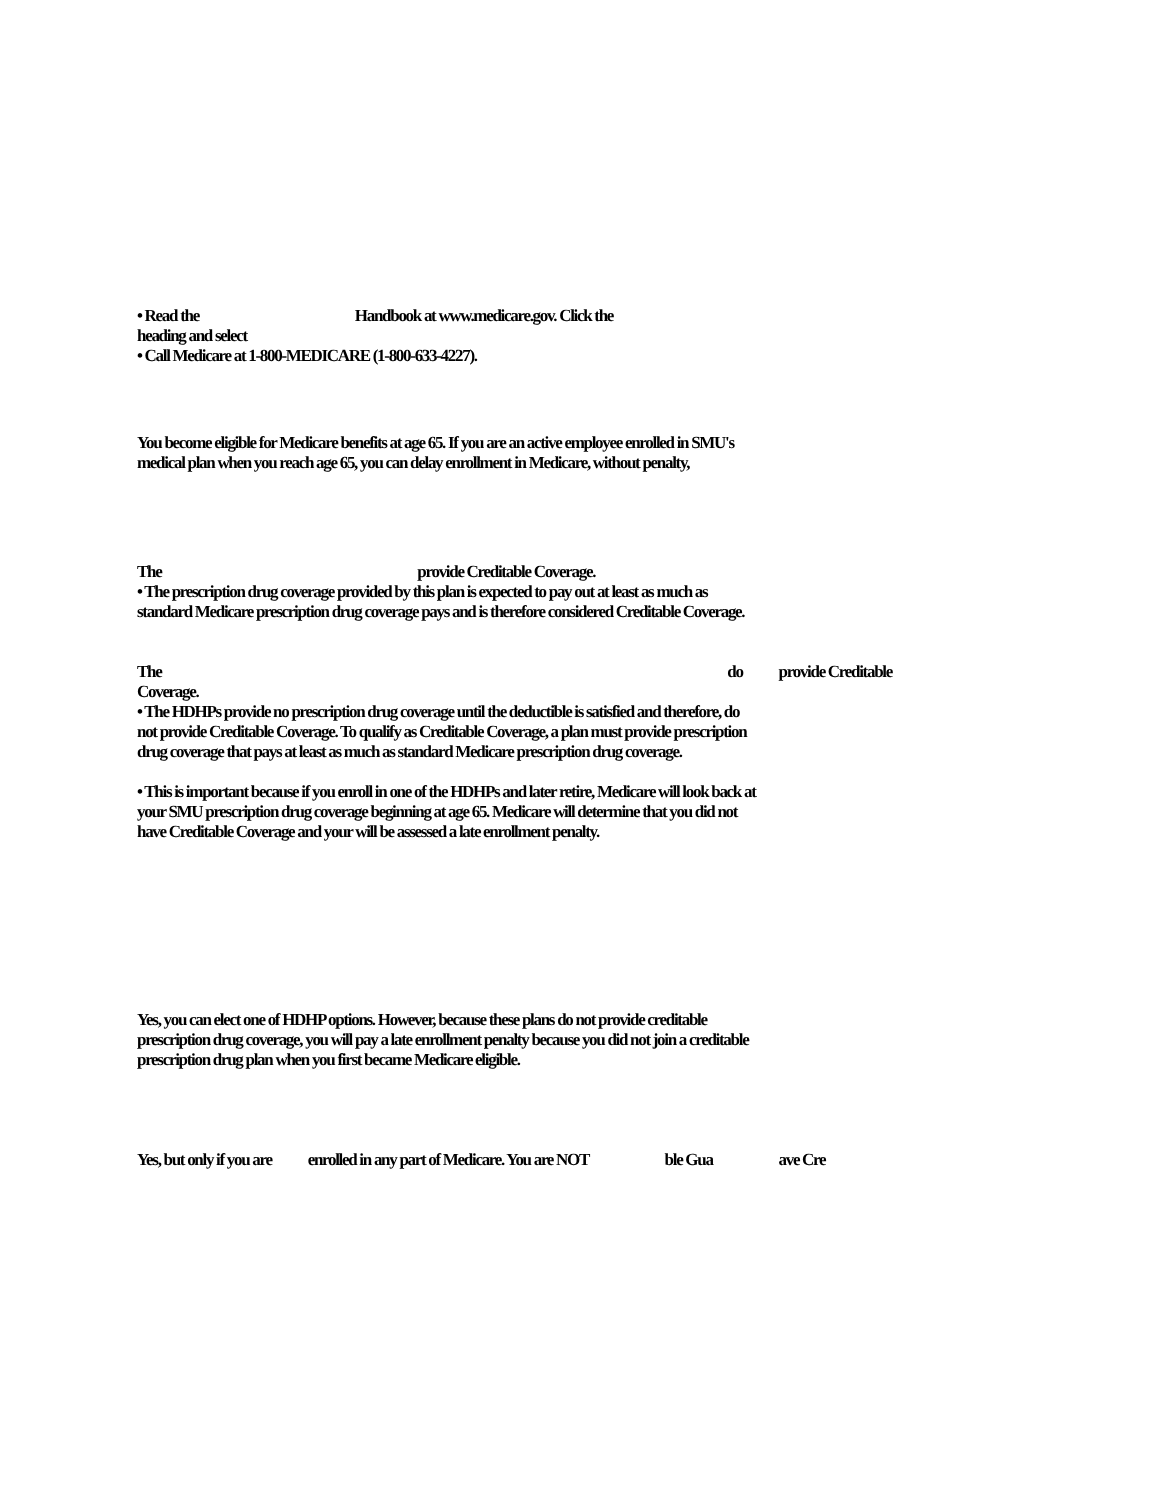• Read the Handbook at www.medicare.gov. Click the
heading and select
• Call Medicare at 1-800-MEDICARE (1-800-633-4227).
You become eligible for Medicare benefits at age 65. If you are an active employee enrolled in SMU's
medical plan when you reach age 65, you can delay enrollment in Medicare, without penalty,
The provide Creditable Coverage.
• The prescription drug coverage provided by this plan is expected to pay out at least as much as
standard Medicare prescription drug coverage pays and is therefore considered Creditable Coverage.
The do provide Creditable
Coverage.
• The HDHPs provide no prescription drug coverage until the deductible is satisfied and therefore, do
not provide Creditable Coverage. To qualify as Creditable Coverage, a plan must provide prescription
drug coverage that pays at least as much as standard Medicare prescription drug coverage.
• This is important because if you enroll in one of the HDHPs and later retire, Medicare will look back at
your SMU prescription drug coverage beginning at age 65. Medicare will determine that you did not
have Creditable Coverage and your will be assessed a late enrollment penalty.
Yes, you can elect one of HDHP options. However, because these plans do not provide creditable
prescription drug coverage, you will pay a late enrollment penalty because you did not join a creditable
prescription drug plan when you first became Medicare eligible.
Yes, but only if you are enrolled in any part of Medicare. You are NOT ble Gua ave Cre